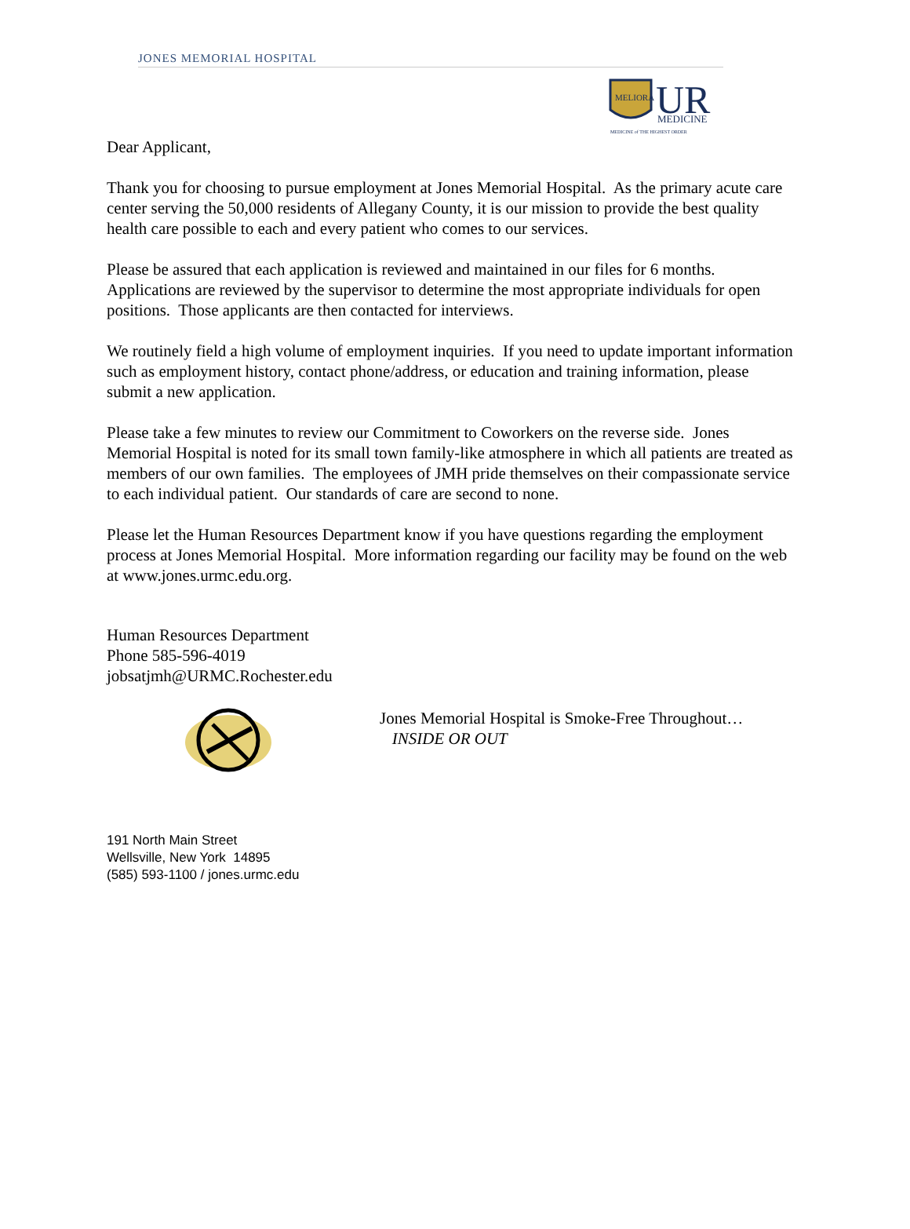JONES MEMORIAL HOSPITAL
MELIORA
UR
MEDICINE
MEDICINE of THE HIGHEST ORDER
Dear Applicant,
Thank you for choosing to pursue employment at Jones Memorial Hospital. As the primary acute care center serving the 50,000 residents of Allegany County, it is our mission to provide the best quality health care possible to each and every patient who comes to our services.
Please be assured that each application is reviewed and maintained in our files for 6 months. Applications are reviewed by the supervisor to determine the most appropriate individuals for open positions. Those applicants are then contacted for interviews.
We routinely field a high volume of employment inquiries. If you need to update important information such as employment history, contact phone/address, or education and training information, please submit a new application.
Please take a few minutes to review our Commitment to Coworkers on the reverse side. Jones Memorial Hospital is noted for its small town family-like atmosphere in which all patients are treated as members of our own families. The employees of JMH pride themselves on their compassionate service to each individual patient. Our standards of care are second to none.
Please let the Human Resources Department know if you have questions regarding the employment process at Jones Memorial Hospital. More information regarding our facility may be found on the web at www.jones.urmc.edu.org.
Human Resources Department
Phone 585-596-4019
jobsatjmh@URMC.Rochester.edu
Jones Memorial Hospital is Smoke-Free Throughout…
INSIDE OR OUT
191 North Main Street
Wellsville, New York 14895
(585) 593-1100 / jones.urmc.edu